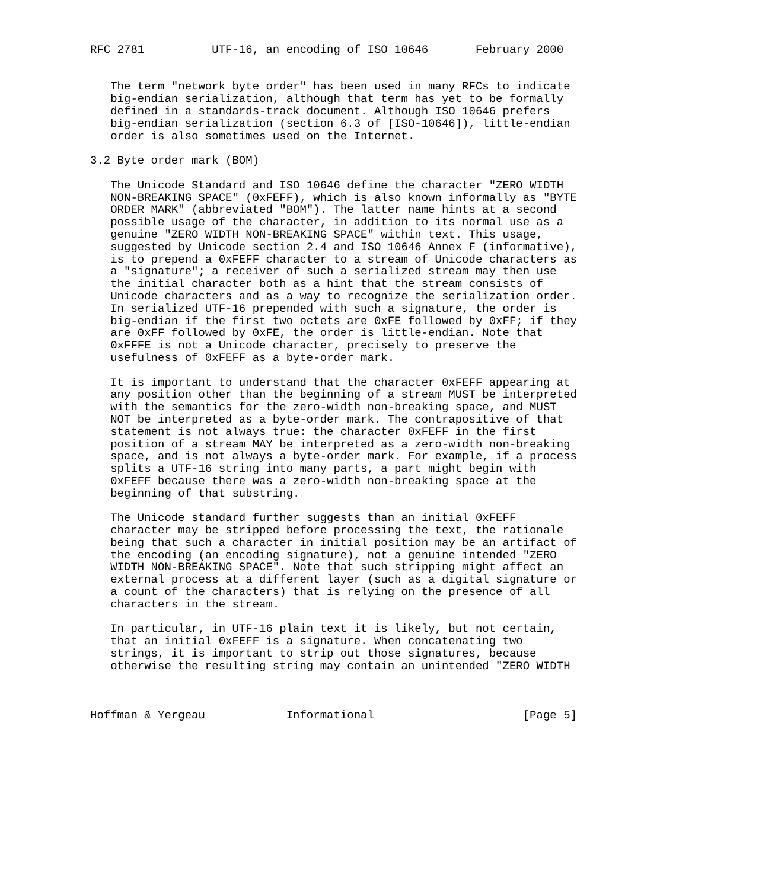RFC 2781          UTF-16, an encoding of ISO 10646       February 2000


   The term "network byte order" has been used in many RFCs to indicate
   big-endian serialization, although that term has yet to be formally
   defined in a standards-track document. Although ISO 10646 prefers
   big-endian serialization (section 6.3 of [ISO-10646]), little-endian
   order is also sometimes used on the Internet.

3.2 Byte order mark (BOM)

   The Unicode Standard and ISO 10646 define the character "ZERO WIDTH
   NON-BREAKING SPACE" (0xFEFF), which is also known informally as "BYTE
   ORDER MARK" (abbreviated "BOM"). The latter name hints at a second
   possible usage of the character, in addition to its normal use as a
   genuine "ZERO WIDTH NON-BREAKING SPACE" within text. This usage,
   suggested by Unicode section 2.4 and ISO 10646 Annex F (informative),
   is to prepend a 0xFEFF character to a stream of Unicode characters as
   a "signature"; a receiver of such a serialized stream may then use
   the initial character both as a hint that the stream consists of
   Unicode characters and as a way to recognize the serialization order.
   In serialized UTF-16 prepended with such a signature, the order is
   big-endian if the first two octets are 0xFE followed by 0xFF; if they
   are 0xFF followed by 0xFE, the order is little-endian. Note that
   0xFFFE is not a Unicode character, precisely to preserve the
   usefulness of 0xFEFF as a byte-order mark.

   It is important to understand that the character 0xFEFF appearing at
   any position other than the beginning of a stream MUST be interpreted
   with the semantics for the zero-width non-breaking space, and MUST
   NOT be interpreted as a byte-order mark. The contrapositive of that
   statement is not always true: the character 0xFEFF in the first
   position of a stream MAY be interpreted as a zero-width non-breaking
   space, and is not always a byte-order mark. For example, if a process
   splits a UTF-16 string into many parts, a part might begin with
   0xFEFF because there was a zero-width non-breaking space at the
   beginning of that substring.

   The Unicode standard further suggests than an initial 0xFEFF
   character may be stripped before processing the text, the rationale
   being that such a character in initial position may be an artifact of
   the encoding (an encoding signature), not a genuine intended "ZERO
   WIDTH NON-BREAKING SPACE". Note that such stripping might affect an
   external process at a different layer (such as a digital signature or
   a count of the characters) that is relying on the presence of all
   characters in the stream.

   In particular, in UTF-16 plain text it is likely, but not certain,
   that an initial 0xFEFF is a signature. When concatenating two
   strings, it is important to strip out those signatures, because
   otherwise the resulting string may contain an unintended "ZERO WIDTH



Hoffman & Yergeau            Informational                      [Page 5]